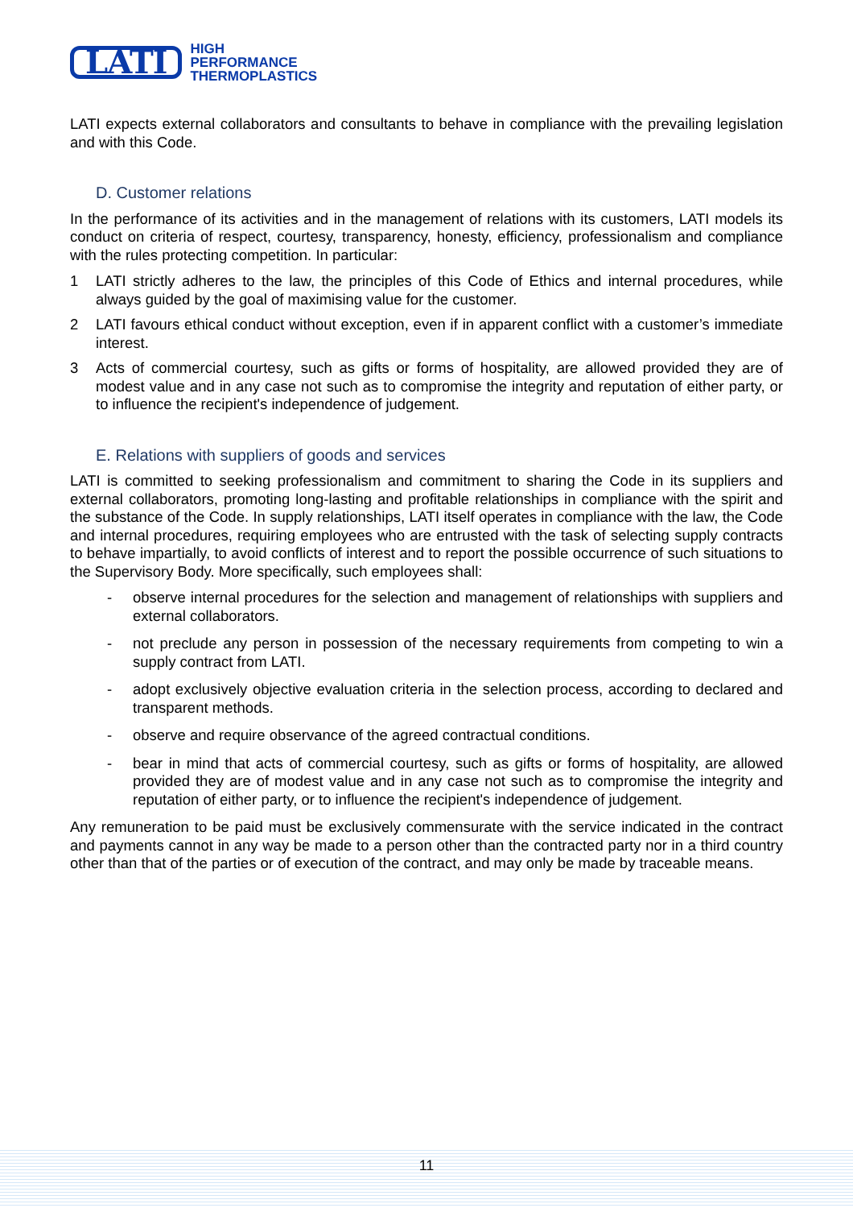LATI
HIGH
PERFORMANCE
THERMOPLASTICS
LATI expects external collaborators and consultants to behave in compliance with the prevailing legislation and with this Code.
D. Customer relations
In the performance of its activities and in the management of relations with its customers, LATI models its conduct on criteria of respect, courtesy, transparency, honesty, efficiency, professionalism and compliance with the rules protecting competition. In particular:
1 LATI strictly adheres to the law, the principles of this Code of Ethics and internal procedures, while always guided by the goal of maximising value for the customer.
2 LATI favours ethical conduct without exception, even if in apparent conflict with a customer’s immediate interest.
3 Acts of commercial courtesy, such as gifts or forms of hospitality, are allowed provided they are of modest value and in any case not such as to compromise the integrity and reputation of either party, or to influence the recipient's independence of judgement.
E. Relations with suppliers of goods and services
LATI is committed to seeking professionalism and commitment to sharing the Code in its suppliers and external collaborators, promoting long-lasting and profitable relationships in compliance with the spirit and the substance of the Code. In supply relationships, LATI itself operates in compliance with the law, the Code and internal procedures, requiring employees who are entrusted with the task of selecting supply contracts to behave impartially, to avoid conflicts of interest and to report the possible occurrence of such situations to the Supervisory Body. More specifically, such employees shall:
- observe internal procedures for the selection and management of relationships with suppliers and external collaborators.
- not preclude any person in possession of the necessary requirements from competing to win a supply contract from LATI.
- adopt exclusively objective evaluation criteria in the selection process, according to declared and transparent methods.
- observe and require observance of the agreed contractual conditions.
- bear in mind that acts of commercial courtesy, such as gifts or forms of hospitality, are allowed provided they are of modest value and in any case not such as to compromise the integrity and reputation of either party, or to influence the recipient's independence of judgement.
Any remuneration to be paid must be exclusively commensurate with the service indicated in the contract and payments cannot in any way be made to a person other than the contracted party nor in a third country other than that of the parties or of execution of the contract, and may only be made by traceable means.
11